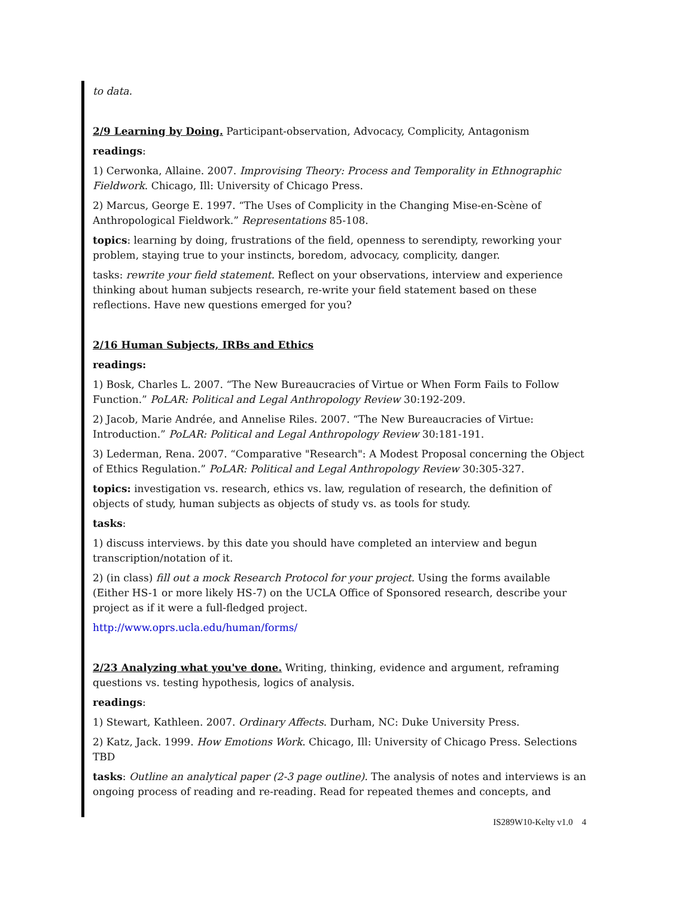to data.
2/9 Learning by Doing. Participant-observation, Advocacy, Complicity, Antagonism
readings:
1) Cerwonka, Allaine. 2007. Improvising Theory: Process and Temporality in Ethnographic Fieldwork. Chicago, Ill: University of Chicago Press.
2) Marcus, George E. 1997. “The Uses of Complicity in the Changing Mise-en-Scène of Anthropological Fieldwork.” Representations 85-108.
topics: learning by doing, frustrations of the field, openness to serendipty, reworking your problem, staying true to your instincts, boredom, advocacy, complicity, danger.
tasks: rewrite your field statement. Reflect on your observations, interview and experience thinking about human subjects research, re-write your field statement based on these reflections. Have new questions emerged for you?
2/16 Human Subjects, IRBs and Ethics
readings:
1) Bosk, Charles L. 2007. “The New Bureaucracies of Virtue or When Form Fails to Follow Function.” PoLAR: Political and Legal Anthropology Review 30:192-209.
2) Jacob, Marie Andrée, and Annelise Riles. 2007. “The New Bureaucracies of Virtue: Introduction.” PoLAR: Political and Legal Anthropology Review 30:181-191.
3) Lederman, Rena. 2007. “Comparative "Research": A Modest Proposal concerning the Object of Ethics Regulation.” PoLAR: Political and Legal Anthropology Review 30:305-327.
topics: investigation vs. research, ethics vs. law, regulation of research, the definition of objects of study, human subjects as objects of study vs. as tools for study.
tasks:
1) discuss interviews. by this date you should have completed an interview and begun transcription/notation of it.
2) (in class) fill out a mock Research Protocol for your project. Using the forms available (Either HS-1 or more likely HS-7) on the UCLA Office of Sponsored research, describe your project as if it were a full-fledged project.
http://www.oprs.ucla.edu/human/forms/
2/23 Analyzing what you've done. Writing, thinking, evidence and argument, reframing questions vs. testing hypothesis, logics of analysis.
readings:
1) Stewart, Kathleen. 2007. Ordinary Affects. Durham, NC: Duke University Press.
2) Katz, Jack. 1999. How Emotions Work. Chicago, Ill: University of Chicago Press. Selections TBD
tasks: Outline an analytical paper (2-3 page outline). The analysis of notes and interviews is an ongoing process of reading and re-reading. Read for repeated themes and concepts, and
IS289W10-Kelty v1.0 4